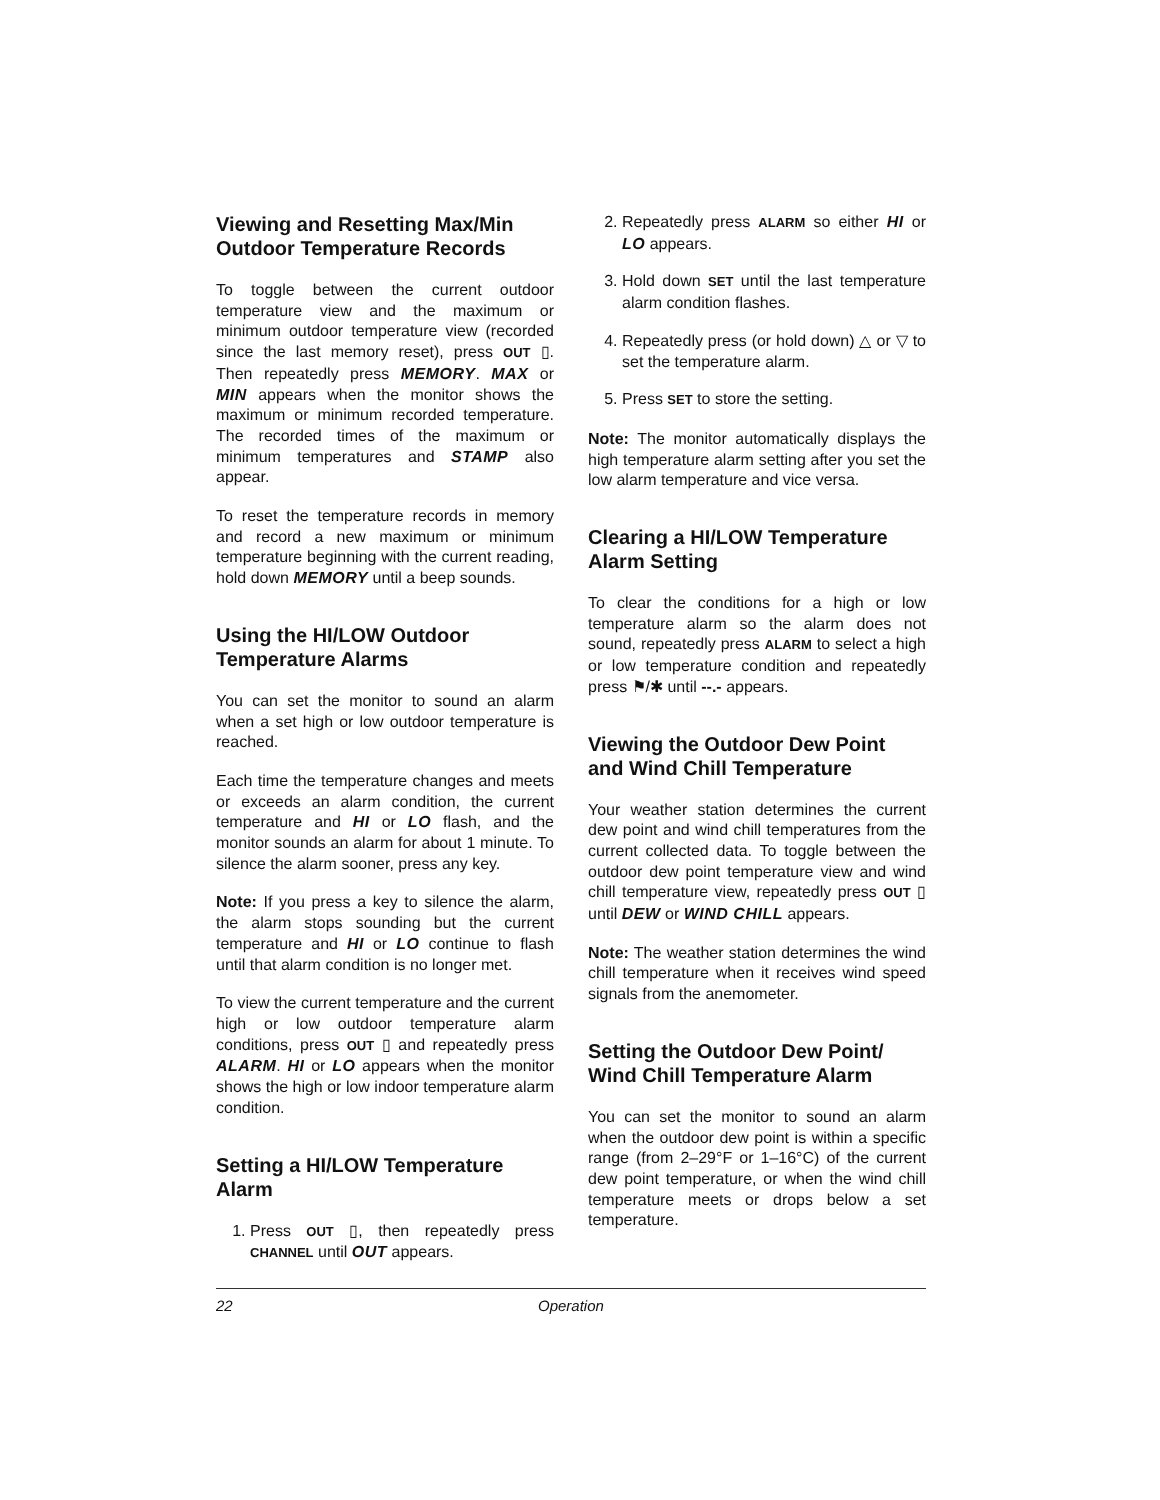Viewing and Resetting Max/Min Outdoor Temperature Records
To toggle between the current outdoor temperature view and the maximum or minimum outdoor temperature view (recorded since the last memory reset), press OUT ▯. Then repeatedly press MEMORY. MAX or MIN appears when the monitor shows the maximum or minimum recorded temperature. The recorded times of the maximum or minimum temperatures and STAMP also appear.
To reset the temperature records in memory and record a new maximum or minimum temperature beginning with the current reading, hold down MEMORY until a beep sounds.
Using the HI/LOW Outdoor Temperature Alarms
You can set the monitor to sound an alarm when a set high or low outdoor temperature is reached.
Each time the temperature changes and meets or exceeds an alarm condition, the current temperature and HI or LO flash, and the monitor sounds an alarm for about 1 minute. To silence the alarm sooner, press any key.
Note: If you press a key to silence the alarm, the alarm stops sounding but the current temperature and HI or LO continue to flash until that alarm condition is no longer met.
To view the current temperature and the current high or low outdoor temperature alarm conditions, press OUT ▯ and repeatedly press ALARM. HI or LO appears when the monitor shows the high or low indoor temperature alarm condition.
Setting a HI/LOW Temperature Alarm
1. Press OUT ▯, then repeatedly press CHANNEL until OUT appears.
2. Repeatedly press ALARM so either HI or LO appears.
3. Hold down SET until the last temperature alarm condition flashes.
4. Repeatedly press (or hold down) △ or ▽ to set the temperature alarm.
5. Press SET to store the setting.
Note: The monitor automatically displays the high temperature alarm setting after you set the low alarm temperature and vice versa.
Clearing a HI/LOW Temperature Alarm Setting
To clear the conditions for a high or low temperature alarm so the alarm does not sound, repeatedly press ALARM to select a high or low temperature condition and repeatedly press ⚑/✱ until --.- appears.
Viewing the Outdoor Dew Point and Wind Chill Temperature
Your weather station determines the current dew point and wind chill temperatures from the current collected data. To toggle between the outdoor dew point temperature view and wind chill temperature view, repeatedly press OUT ▯ until DEW or WIND CHILL appears.
Note: The weather station determines the wind chill temperature when it receives wind speed signals from the anemometer.
Setting the Outdoor Dew Point/ Wind Chill Temperature Alarm
You can set the monitor to sound an alarm when the outdoor dew point is within a specific range (from 2–29°F or 1–16°C) of the current dew point temperature, or when the wind chill temperature meets or drops below a set temperature.
22 Operation